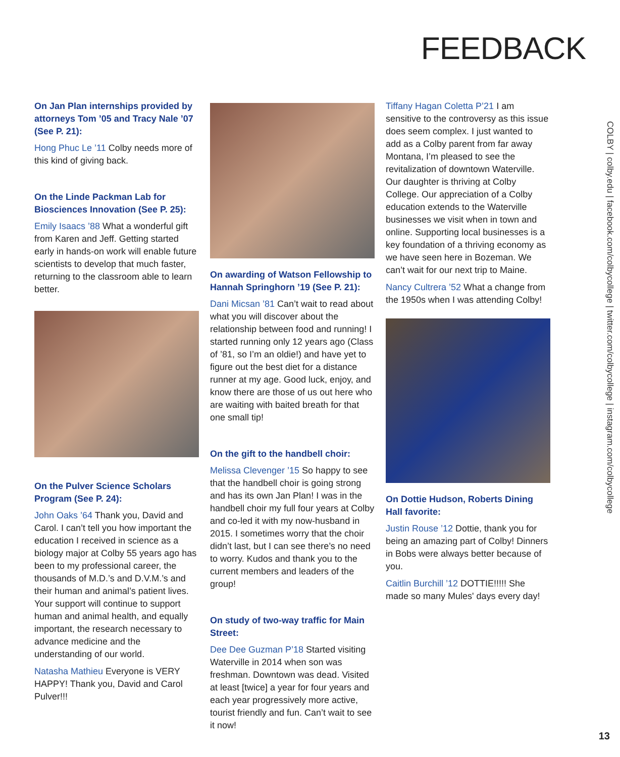FEEDBACK
On Jan Plan internships provided by attorneys Tom ’05 and Tracy Nale ’07 (See P. 21):
Hong Phuc Le ’11 Colby needs more of this kind of giving back.
On the Linde Packman Lab for Biosciences Innovation (See P. 25):
Emily Isaacs ’88 What a wonderful gift from Karen and Jeff. Getting started early in hands-on work will enable future scientists to develop that much faster, returning to the classroom able to learn better.
On the Pulver Science Scholars Program (See P. 24):
John Oaks ’64 Thank you, David and Carol. I can’t tell you how important the education I received in science as a biology major at Colby 55 years ago has been to my professional career, the thousands of M.D.’s and D.V.M.’s and their human and animal’s patient lives. Your support will continue to support human and animal health, and equally important, the research necessary to advance medicine and the understanding of our world.
Natasha Mathieu Everyone is VERY HAPPY! Thank you, David and Carol Pulver!!!
On awarding of Watson Fellowship to Hannah Springhorn ’19 (See P. 21):
Dani Micsan ’81 Can’t wait to read about what you will discover about the relationship between food and running! I started running only 12 years ago (Class of ’81, so I’m an oldie!) and have yet to figure out the best diet for a distance runner at my age. Good luck, enjoy, and know there are those of us out here who are waiting with baited breath for that one small tip!
On the gift to the handbell choir:
Melissa Clevenger ’15 So happy to see that the handbell choir is going strong and has its own Jan Plan! I was in the handbell choir my full four years at Colby and co-led it with my now-husband in 2015. I sometimes worry that the choir didn’t last, but I can see there’s no need to worry. Kudos and thank you to the current members and leaders of the group!
On study of two-way traffic for Main Street:
Dee Dee Guzman P’18 Started visiting Waterville in 2014 when son was freshman. Downtown was dead. Visited at least [twice] a year for four years and each year progressively more active, tourist friendly and fun. Can’t wait to see it now!
Tiffany Hagan Coletta P’21 I am sensitive to the controversy as this issue does seem complex. I just wanted to add as a Colby parent from far away Montana, I’m pleased to see the revitalization of downtown Waterville. Our daughter is thriving at Colby College. Our appreciation of a Colby education extends to the Waterville businesses we visit when in town and online. Supporting local businesses is a key foundation of a thriving economy as we have seen here in Bozeman. We can’t wait for our next trip to Maine.
Nancy Cultrera ’52 What a change from the 1950s when I was attending Colby!
On Dottie Hudson, Roberts Dining Hall favorite:
Justin Rouse ’12 Dottie, thank you for being an amazing part of Colby! Dinners in Bobs were always better because of you.
Caitlin Burchill ’12 DOTTIE!!!!! She made so many Mules' days every day!
COLBY | colby.edu | facebook.com/colbycollege | twitter.com/colbycollege | instagram.com/colbycollege
13